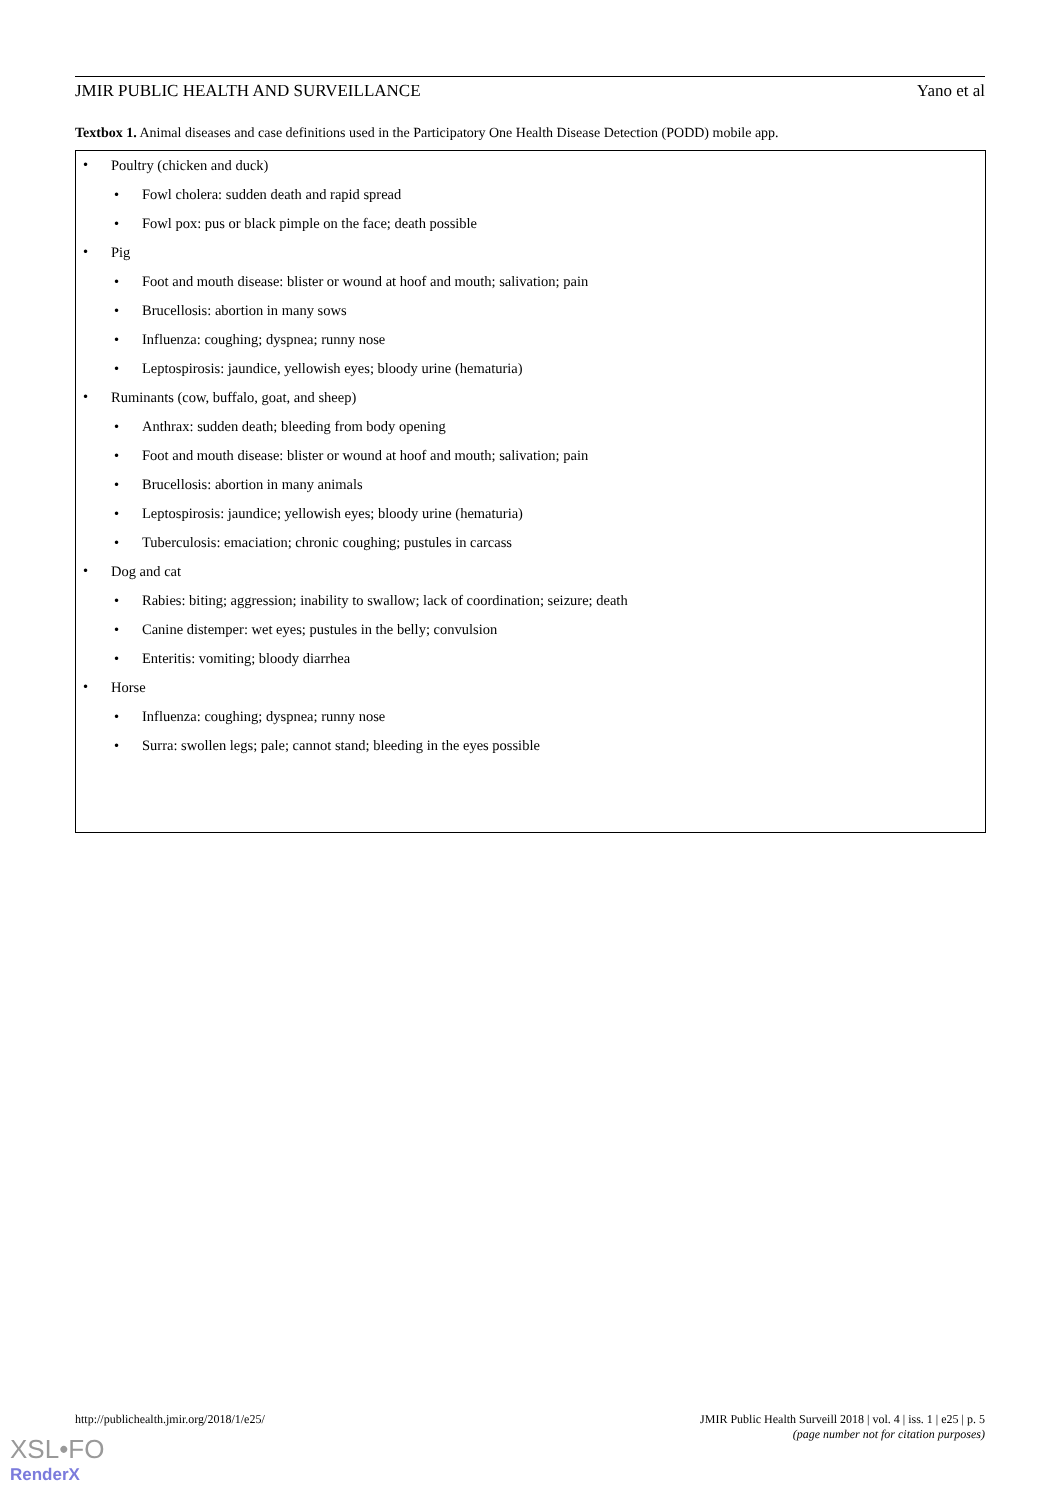JMIR PUBLIC HEALTH AND SURVEILLANCE Yano et al
Textbox 1. Animal diseases and case definitions used in the Participatory One Health Disease Detection (PODD) mobile app.
Poultry (chicken and duck)
Fowl cholera: sudden death and rapid spread
Fowl pox: pus or black pimple on the face; death possible
Pig
Foot and mouth disease: blister or wound at hoof and mouth; salivation; pain
Brucellosis: abortion in many sows
Influenza: coughing; dyspnea; runny nose
Leptospirosis: jaundice, yellowish eyes; bloody urine (hematuria)
Ruminants (cow, buffalo, goat, and sheep)
Anthrax: sudden death; bleeding from body opening
Foot and mouth disease: blister or wound at hoof and mouth; salivation; pain
Brucellosis: abortion in many animals
Leptospirosis: jaundice; yellowish eyes; bloody urine (hematuria)
Tuberculosis: emaciation; chronic coughing; pustules in carcass
Dog and cat
Rabies: biting; aggression; inability to swallow; lack of coordination; seizure; death
Canine distemper: wet eyes; pustules in the belly; convulsion
Enteritis: vomiting; bloody diarrhea
Horse
Influenza: coughing; dyspnea; runny nose
Surra: swollen legs; pale; cannot stand; bleeding in the eyes possible
http://publichealth.jmir.org/2018/1/e25/
JMIR Public Health Surveill 2018 | vol. 4 | iss. 1 | e25 | p. 5
(page number not for citation purposes)
XSL•FO
RenderX